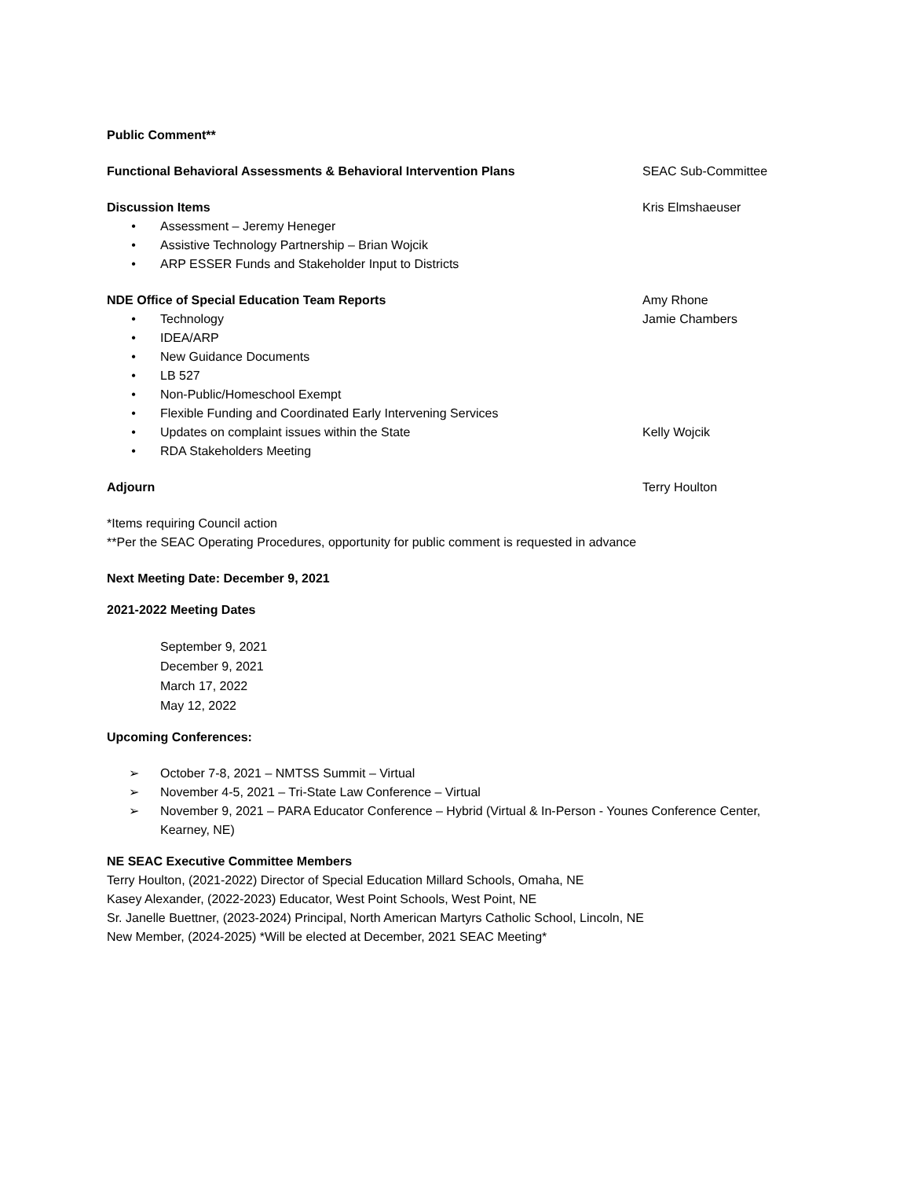Public Comment**
Functional Behavioral Assessments & Behavioral Intervention Plans SEAC Sub-Committee
Discussion Items Kris Elmshaeuser
• Assessment – Jeremy Heneger
• Assistive Technology Partnership – Brian Wojcik
• ARP ESSER Funds and Stakeholder Input to Districts
NDE Office of Special Education Team Reports Amy Rhone
• Technology Jamie Chambers
• IDEA/ARP
• New Guidance Documents
• LB 527
• Non-Public/Homeschool Exempt
• Flexible Funding and Coordinated Early Intervening Services
• Updates on complaint issues within the State Kelly Wojcik
• RDA Stakeholders Meeting
Adjourn Terry Houlton
*Items requiring Council action
**Per the SEAC Operating Procedures, opportunity for public comment is requested in advance
Next Meeting Date: December 9, 2021
2021-2022 Meeting Dates
September 9, 2021
December 9, 2021
March 17, 2022
May 12, 2022
Upcoming Conferences:
➢ October 7-8, 2021 – NMTSS Summit – Virtual
➢ November 4-5, 2021 – Tri-State Law Conference – Virtual
➢ November 9, 2021 – PARA Educator Conference – Hybrid (Virtual & In-Person - Younes Conference Center, Kearney, NE)
NE SEAC Executive Committee Members
Terry Houlton, (2021-2022) Director of Special Education Millard Schools, Omaha, NE
Kasey Alexander, (2022-2023) Educator, West Point Schools, West Point, NE
Sr. Janelle Buettner, (2023-2024) Principal, North American Martyrs Catholic School, Lincoln, NE
New Member, (2024-2025) *Will be elected at December, 2021 SEAC Meeting*